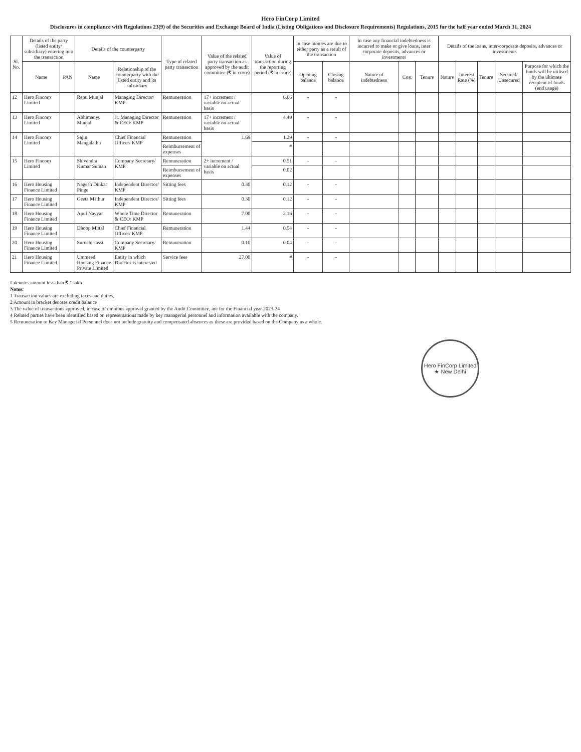Hero FinCorp Limited
Disclosures in compliance with Regulations 23(9) of the Securities and Exchange Board of India (Listing Obligations and Disclosure Requirements) Regulations, 2015 for the half year ended March 31, 2024
| Sl. No. | Details of the party (listed entity/ subsidiary) entering into the transaction | | Details of the counterparty | | Type of related party transaction | Value of the related party transaction as approved by the audit committee (₹ in crore) | Value of transaction during the reporting period (₹ in crore) | In case monies are due to either party as a result of the transaction | | In case any financial indebtedness is incurred to make or give loans, inter corporate deposits, advances or investments | | | Details of the loans, inter-corporate deposits, advances or investments | | | | |
| --- | --- | --- | --- | --- | --- | --- | --- | --- | --- | --- | --- | --- | --- | --- | --- | --- | --- |
| | Name | PAN | Name | Relationship of the counterparty with the listed entity and its subsidiary | | | | Opening balance | Closing balance | Nature of indebtedness | Cost | Tenure | Nature | Interest Rate (%) | Tenure | Secured/ Unsecured | Purpose for which the funds will be utilised by the ultimate recipient of funds (end usage) |
| 12 | Hero Fincorp Limited | | Renu Munjal | Managing Director/ KMP | Remuneration | 17+ increment / variable on actual basis | 6.66 | - | - | | | | | | | | |
| 13 | Hero Fincorp Limited | | Abhimanyu Munjal | Jt. Managing Director & CEO/ KMP | Remuneration | 17+ increment / variable on actual basis | 4.49 | - | - | | | | | | | | |
| 14 | Hero Fincorp Limited | | Sajin Mangalathu | Chief Financial Officer/ KMP | Remuneration | 1.69 | 1.29 | - | - | | | | | | | | |
| | | | | | Reimbursement of expenses | | # | | | | | | | | | | |
| 15 | Hero Fincorp Limited | | Shivendra Kumar Suman | Company Secretary/ KMP | Remuneration | 2+ increment / variable on actual basis | 0.51 | - | - | | | | | | | | |
| | | | | | Reimbursement of expenses | | 0.02 | | | | | | | | | | |
| 16 | Hero Housing Finance Limited | | Nagesh Dinkar Pinge | Independent Director/ KMP | Sitting fees | 0.30 | 0.12 | - | - | | | | | | | | |
| 17 | Hero Housing Finance Limited | | Geeta Mathur | Independent Director/ KMP | Sitting fees | 0.30 | 0.12 | - | - | | | | | | | | |
| 18 | Hero Housing Finance Limited | | Apul Nayyar | Whole Time Director & CEO/ KMP | Remuneration | 7.00 | 2.16 | - | - | | | | | | | | |
| 19 | Hero Housing Finance Limited | | Dhoop Mittal | Chief Financial Officer/ KMP | Remuneration | 1.44 | 0.54 | - | - | | | | | | | | |
| 20 | Hero Housing Finance Limited | | Suruchi Jassi | Company Secretary/ KMP | Remuneration | 0.10 | 0.04 | - | - | | | | | | | | |
| 21 | Hero Housing Finance Limited | | Ummeed Housing Finance Private Limited | Entity in which Director is interested | Service fees | 27.00 | # | - | - | | | | | | | | |
# denotes amount less than ₹ 1 lakh
Notes:
1 Transaction values are excluding taxes and duties.
2 Amount in bracket denotes credit balance
3 The value of transactions approved, in case of omnibus approval granted by the Audit Committee, are for the Financial year 2023-24
4 Related parties have been identified based on representations made by key managerial personnel and information available with the company.
5 Remuneration to Key Managerial Personnel does not include gratuity and compensated absences as these are provided based on the Company as a whole.
Hero FinCorp Limited
★ New Delhi